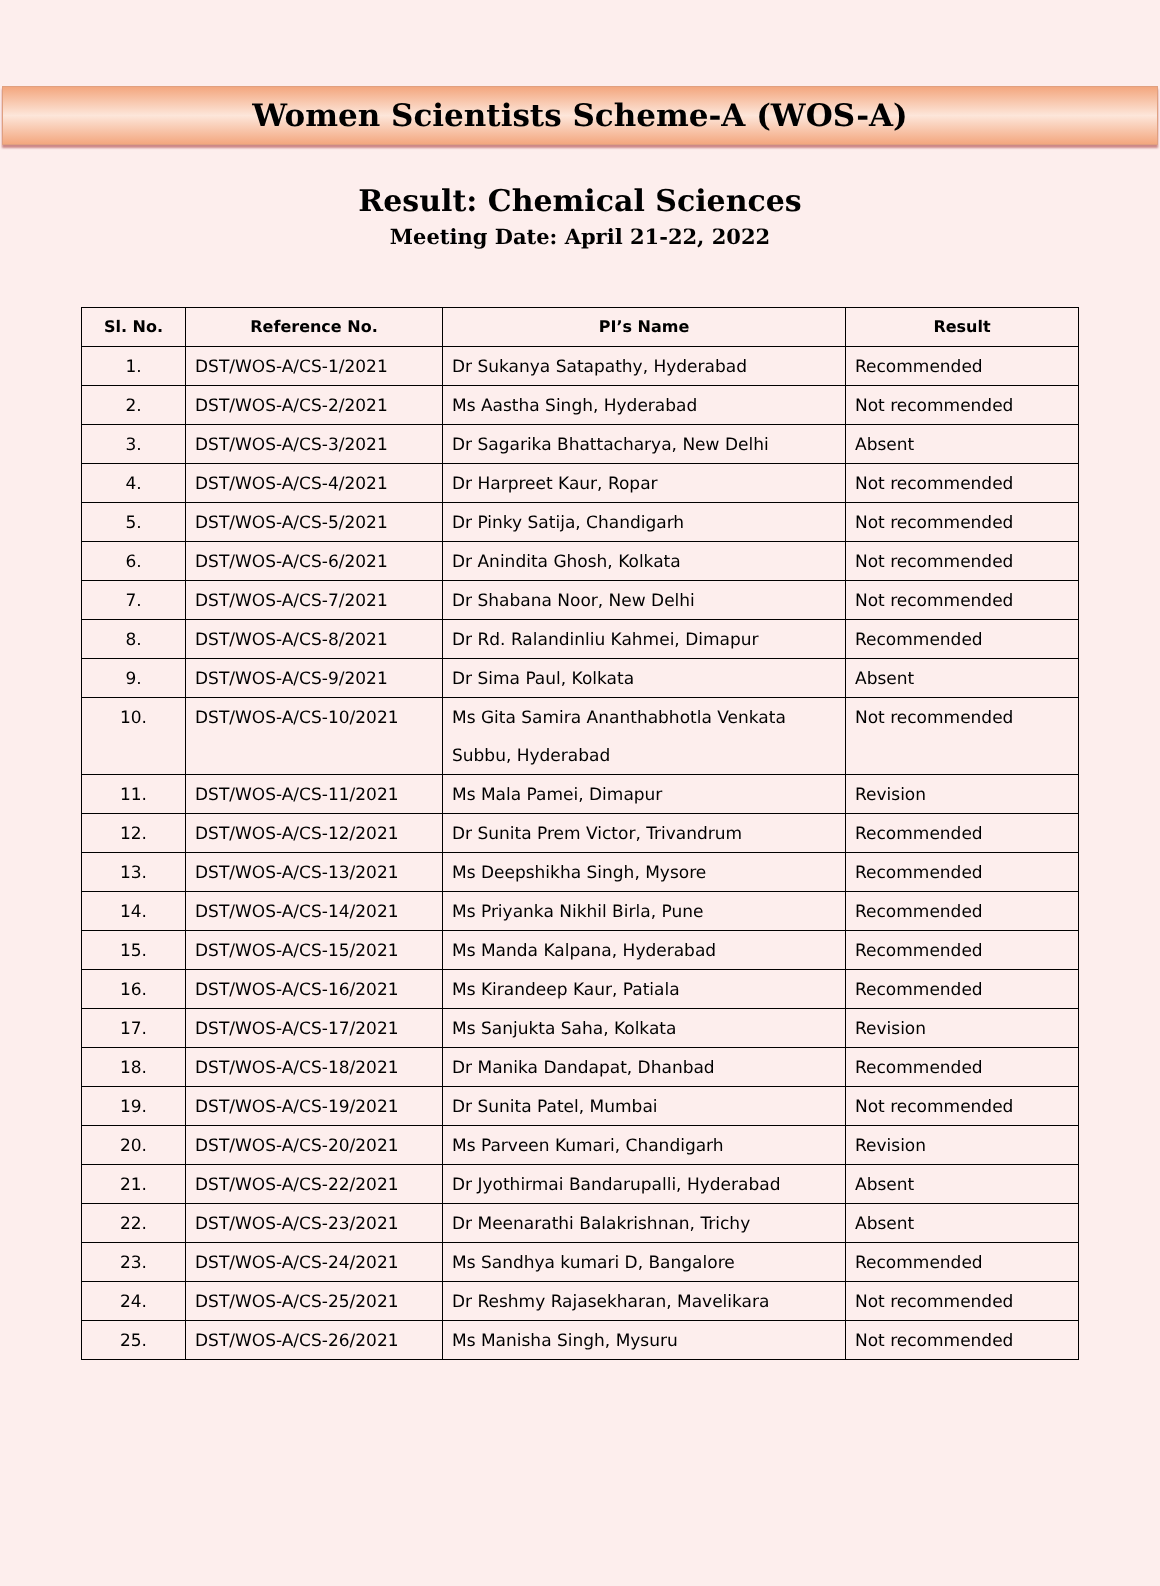Women Scientists Scheme-A (WOS-A)
Result: Chemical Sciences
Meeting Date: April 21-22, 2022
| Sl. No. | Reference No. | PI’s Name | Result |
| --- | --- | --- | --- |
| 1. | DST/WOS-A/CS-1/2021 | Dr Sukanya Satapathy, Hyderabad | Recommended |
| 2. | DST/WOS-A/CS-2/2021 | Ms Aastha Singh, Hyderabad | Not recommended |
| 3. | DST/WOS-A/CS-3/2021 | Dr Sagarika Bhattacharya, New Delhi | Absent |
| 4. | DST/WOS-A/CS-4/2021 | Dr Harpreet Kaur, Ropar | Not recommended |
| 5. | DST/WOS-A/CS-5/2021 | Dr Pinky Satija, Chandigarh | Not recommended |
| 6. | DST/WOS-A/CS-6/2021 | Dr Anindita Ghosh, Kolkata | Not recommended |
| 7. | DST/WOS-A/CS-7/2021 | Dr Shabana Noor, New Delhi | Not recommended |
| 8. | DST/WOS-A/CS-8/2021 | Dr Rd. Ralandinliu Kahmei, Dimapur | Recommended |
| 9. | DST/WOS-A/CS-9/2021 | Dr Sima Paul, Kolkata | Absent |
| 10. | DST/WOS-A/CS-10/2021 | Ms Gita Samira Ananthabhotla Venkata Subbu, Hyderabad | Not recommended |
| 11. | DST/WOS-A/CS-11/2021 | Ms Mala Pamei, Dimapur | Revision |
| 12. | DST/WOS-A/CS-12/2021 | Dr Sunita Prem Victor, Trivandrum | Recommended |
| 13. | DST/WOS-A/CS-13/2021 | Ms Deepshikha Singh, Mysore | Recommended |
| 14. | DST/WOS-A/CS-14/2021 | Ms Priyanka Nikhil Birla, Pune | Recommended |
| 15. | DST/WOS-A/CS-15/2021 | Ms Manda Kalpana, Hyderabad | Recommended |
| 16. | DST/WOS-A/CS-16/2021 | Ms Kirandeep Kaur, Patiala | Recommended |
| 17. | DST/WOS-A/CS-17/2021 | Ms Sanjukta Saha, Kolkata | Revision |
| 18. | DST/WOS-A/CS-18/2021 | Dr Manika Dandapat, Dhanbad | Recommended |
| 19. | DST/WOS-A/CS-19/2021 | Dr Sunita Patel, Mumbai | Not recommended |
| 20. | DST/WOS-A/CS-20/2021 | Ms Parveen Kumari, Chandigarh | Revision |
| 21. | DST/WOS-A/CS-22/2021 | Dr Jyothirmai Bandarupalli, Hyderabad | Absent |
| 22. | DST/WOS-A/CS-23/2021 | Dr Meenarathi Balakrishnan, Trichy | Absent |
| 23. | DST/WOS-A/CS-24/2021 | Ms Sandhya kumari D, Bangalore | Recommended |
| 24. | DST/WOS-A/CS-25/2021 | Dr Reshmy Rajasekharan, Mavelikara | Not recommended |
| 25. | DST/WOS-A/CS-26/2021 | Ms Manisha Singh, Mysuru | Not recommended |